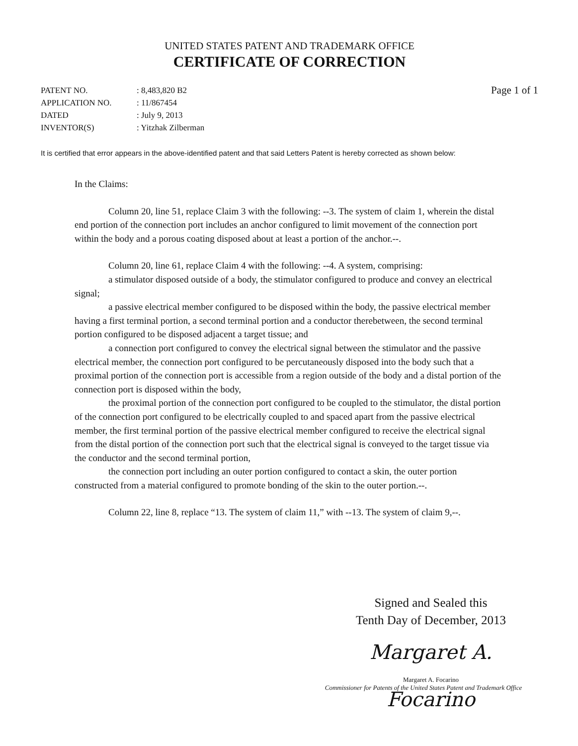UNITED STATES PATENT AND TRADEMARK OFFICE
CERTIFICATE OF CORRECTION
| PATENT NO. | : 8,483,820 B2 |
| APPLICATION NO. | : 11/867454 |
| DATED | : July 9, 2013 |
| INVENTOR(S) | : Yitzhak Zilberman |
Page 1 of 1
It is certified that error appears in the above-identified patent and that said Letters Patent is hereby corrected as shown below:
In the Claims:
Column 20, line 51, replace Claim 3 with the following: --3. The system of claim 1, wherein the distal end portion of the connection port includes an anchor configured to limit movement of the connection port within the body and a porous coating disposed about at least a portion of the anchor.--.
Column 20, line 61, replace Claim 4 with the following: --4. A system, comprising:
a stimulator disposed outside of a body, the stimulator configured to produce and convey an electrical signal;
a passive electrical member configured to be disposed within the body, the passive electrical member having a first terminal portion, a second terminal portion and a conductor therebetween, the second terminal portion configured to be disposed adjacent a target tissue; and
a connection port configured to convey the electrical signal between the stimulator and the passive electrical member, the connection port configured to be percutaneously disposed into the body such that a proximal portion of the connection port is accessible from a region outside of the body and a distal portion of the connection port is disposed within the body,
the proximal portion of the connection port configured to be coupled to the stimulator, the distal portion of the connection port configured to be electrically coupled to and spaced apart from the passive electrical member, the first terminal portion of the passive electrical member configured to receive the electrical signal from the distal portion of the connection port such that the electrical signal is conveyed to the target tissue via the conductor and the second terminal portion,
the connection port including an outer portion configured to contact a skin, the outer portion constructed from a material configured to promote bonding of the skin to the outer portion.--.
Column 22, line 8, replace “13. The system of claim 11,” with --13. The system of claim 9,--.
Signed and Sealed this
Tenth Day of December, 2013
Margaret A. Focarino
Margaret A. Focarino
Commissioner for Patents of the United States Patent and Trademark Office